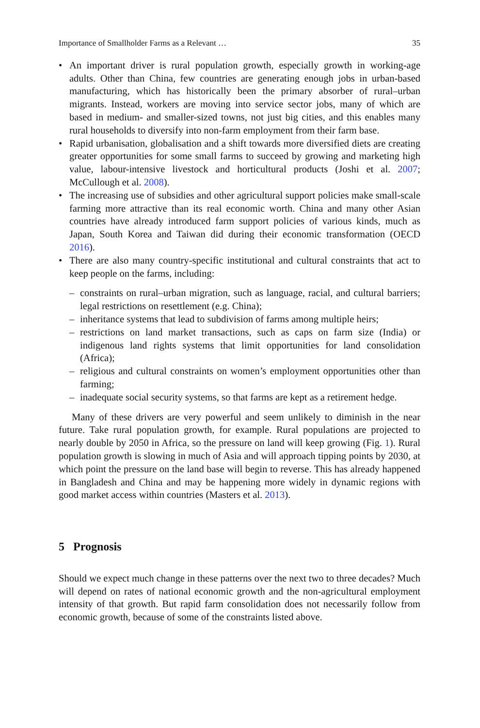Importance of Smallholder Farms as a Relevant … 35
• An important driver is rural population growth, especially growth in working-age adults. Other than China, few countries are generating enough jobs in urban-based manufacturing, which has historically been the primary absorber of rural–urban migrants. Instead, workers are moving into service sector jobs, many of which are based in medium- and smaller-sized towns, not just big cities, and this enables many rural households to diversify into non-farm employment from their farm base.
• Rapid urbanisation, globalisation and a shift towards more diversified diets are creating greater opportunities for some small farms to succeed by growing and marketing high value, labour-intensive livestock and horticultural products (Joshi et al. 2007; McCullough et al. 2008).
• The increasing use of subsidies and other agricultural support policies make small-scale farming more attractive than its real economic worth. China and many other Asian countries have already introduced farm support policies of various kinds, much as Japan, South Korea and Taiwan did during their economic transformation (OECD 2016).
• There are also many country-specific institutional and cultural constraints that act to keep people on the farms, including:
– constraints on rural–urban migration, such as language, racial, and cultural barriers; legal restrictions on resettlement (e.g. China);
– inheritance systems that lead to subdivision of farms among multiple heirs;
– restrictions on land market transactions, such as caps on farm size (India) or indigenous land rights systems that limit opportunities for land consolidation (Africa);
– religious and cultural constraints on women’s employment opportunities other than farming;
– inadequate social security systems, so that farms are kept as a retirement hedge.
Many of these drivers are very powerful and seem unlikely to diminish in the near future. Take rural population growth, for example. Rural populations are projected to nearly double by 2050 in Africa, so the pressure on land will keep growing (Fig. 1). Rural population growth is slowing in much of Asia and will approach tipping points by 2030, at which point the pressure on the land base will begin to reverse. This has already happened in Bangladesh and China and may be happening more widely in dynamic regions with good market access within countries (Masters et al. 2013).
5 Prognosis
Should we expect much change in these patterns over the next two to three decades? Much will depend on rates of national economic growth and the non-agricultural employment intensity of that growth. But rapid farm consolidation does not necessarily follow from economic growth, because of some of the constraints listed above.